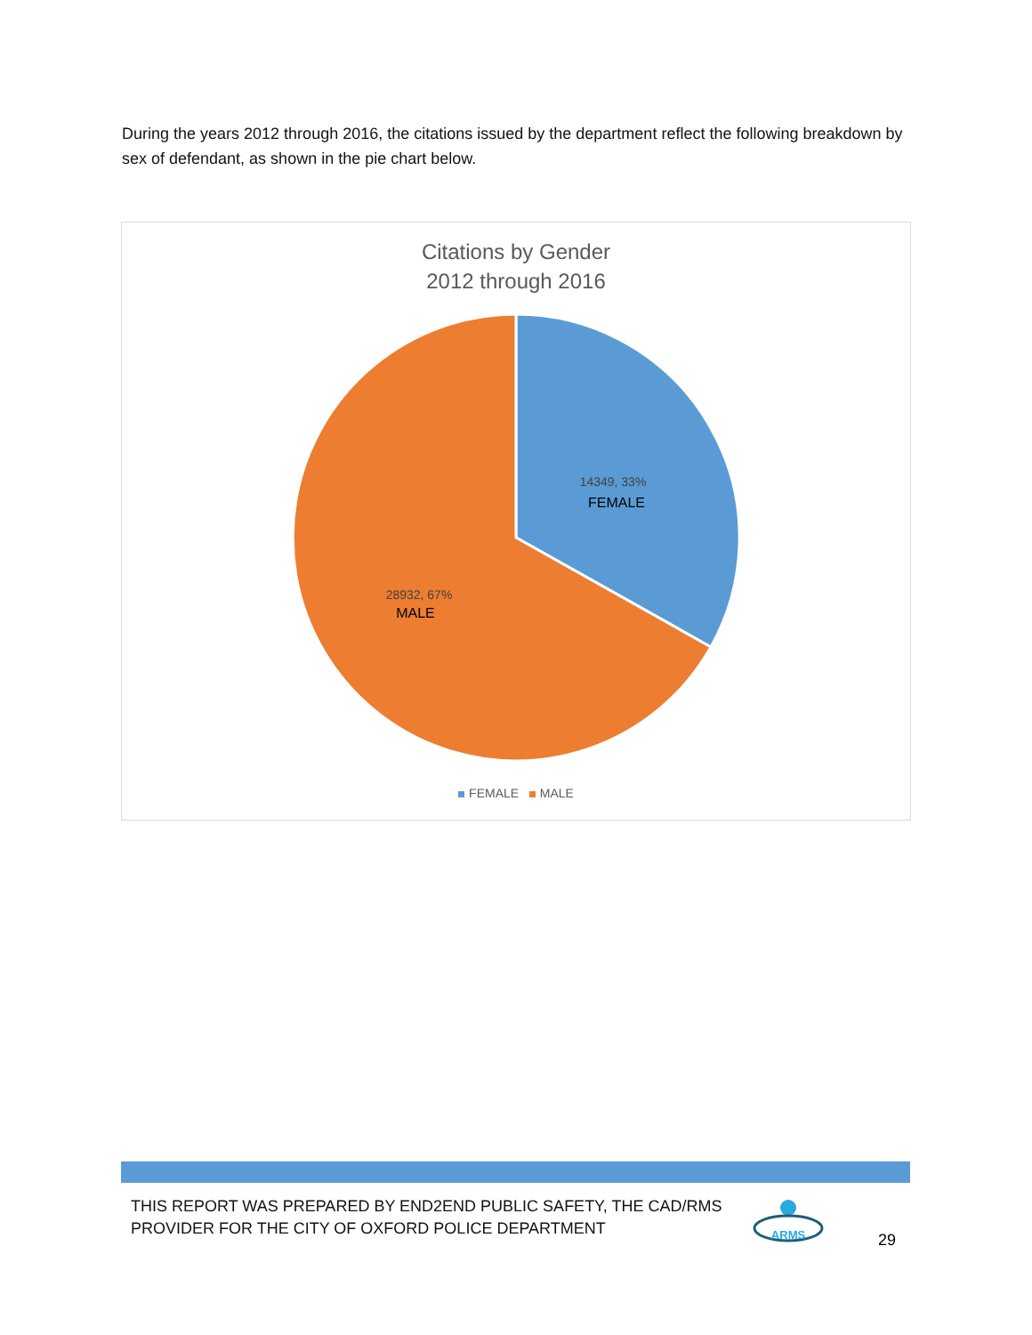During the years 2012 through 2016, the citations issued by the department reflect the following breakdown by sex of defendant, as shown in the pie chart below.
Citations by Gender
2012 through 2016
14349, 33%
FEMALE
28932, 67%
MALE
FEMALE MALE
THIS REPORT WAS PREPARED BY END2END PUBLIC SAFETY, THE CAD/RMS
PROVIDER FOR THE CITY OF OXFORD POLICE DEPARTMENT
ARMS
29